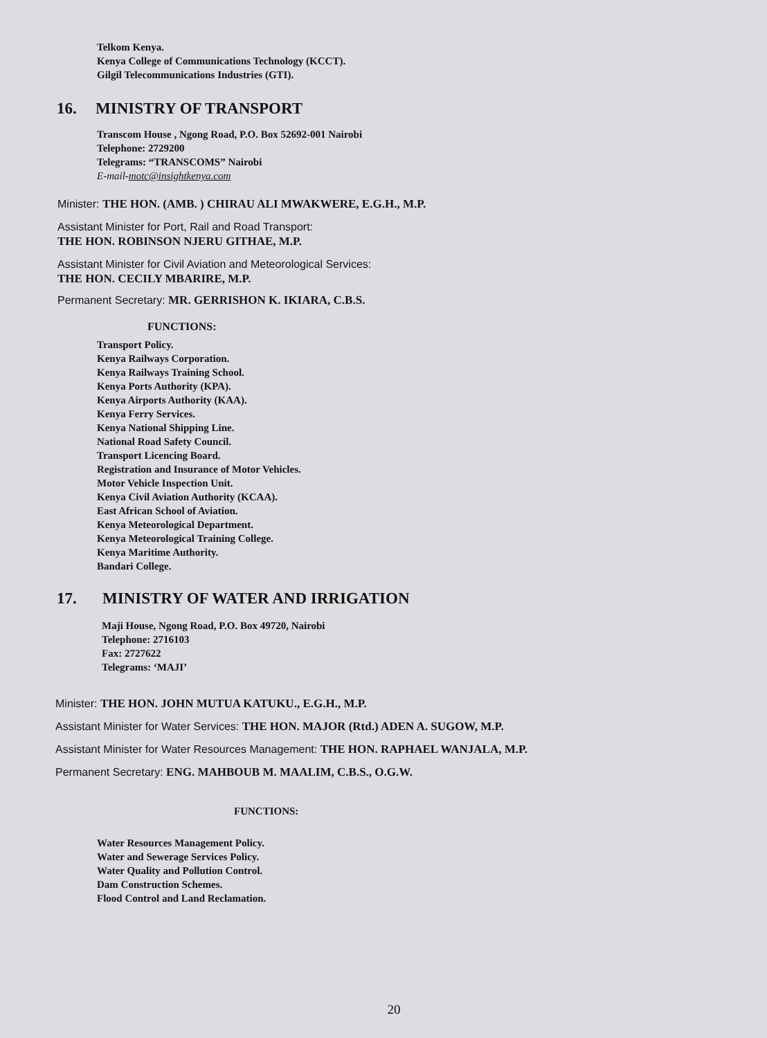Telkom Kenya.
Kenya College of Communications Technology (KCCT).
Gilgil Telecommunications Industries (GTI).
16. MINISTRY OF TRANSPORT
Transcom House , Ngong Road, P.O. Box 52692-001 Nairobi
Telephone: 2729200
Telegrams: “TRANSCOMS” Nairobi
E-mail-motc@insightkenya.com
Minister: THE HON. (AMB. ) CHIRAU ALI MWAKWERE, E.G.H., M.P.
Assistant Minister for Port, Rail and Road Transport:
THE HON. ROBINSON NJERU GITHAE, M.P.
Assistant Minister for Civil Aviation and Meteorological Services:
THE HON. CECILY MBARIRE, M.P.
Permanent Secretary: MR. GERRISHON K. IKIARA, C.B.S.
FUNCTIONS:
Transport Policy.
Kenya Railways Corporation.
Kenya Railways Training School.
Kenya Ports Authority (KPA).
Kenya Airports Authority (KAA).
Kenya Ferry Services.
Kenya National Shipping Line.
National Road Safety Council.
Transport Licencing Board.
Registration and Insurance of Motor Vehicles.
Motor Vehicle Inspection Unit.
Kenya Civil Aviation Authority (KCAA).
East African School of Aviation.
Kenya Meteorological Department.
Kenya Meteorological Training College.
Kenya Maritime Authority.
Bandari College.
17. MINISTRY OF WATER AND IRRIGATION
Maji House, Ngong Road, P.O. Box 49720, Nairobi
Telephone: 2716103
Fax: 2727622
Telegrams: ‘MAJI’
Minister: THE HON. JOHN MUTUA KATUKU., E.G.H., M.P.
Assistant Minister for Water Services: THE HON. MAJOR (Rtd.) ADEN A. SUGOW, M.P.
Assistant Minister for Water Resources Management: THE HON. RAPHAEL WANJALA, M.P.
Permanent Secretary: ENG. MAHBOUB M. MAALIM, C.B.S., O.G.W.
FUNCTIONS:
Water Resources Management Policy.
Water and Sewerage Services Policy.
Water Quality and Pollution Control.
Dam Construction Schemes.
Flood Control and Land Reclamation.
20